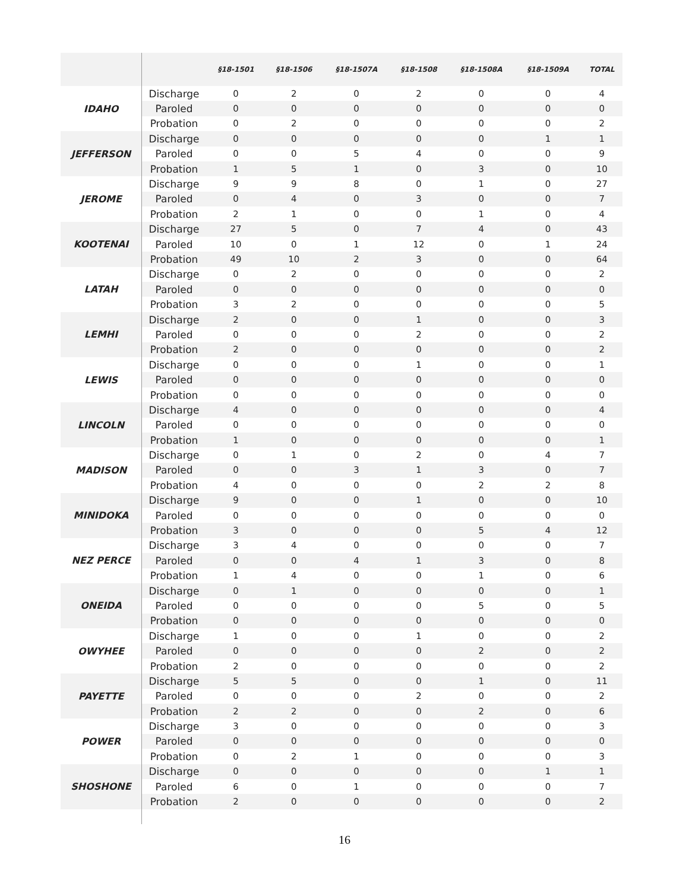| | | §18-1501 | §18-1506 | §18-1507A | §18-1508 | §18-1508A | §18-1509A | TOTAL |
| --- | --- | --- | --- | --- | --- | --- | --- | --- |
| IDAHO | Discharge | 0 | 2 | 0 | 2 | 0 | 0 | 4 |
| | Paroled | 0 | 0 | 0 | 0 | 0 | 0 | 0 |
| | Probation | 0 | 2 | 0 | 0 | 0 | 0 | 2 |
| JEFFERSON | Discharge | 0 | 0 | 0 | 0 | 0 | 1 | 1 |
| | Paroled | 0 | 0 | 5 | 4 | 0 | 0 | 9 |
| | Probation | 1 | 5 | 1 | 0 | 3 | 0 | 10 |
| JEROME | Discharge | 9 | 9 | 8 | 0 | 1 | 0 | 27 |
| | Paroled | 0 | 4 | 0 | 3 | 0 | 0 | 7 |
| | Probation | 2 | 1 | 0 | 0 | 1 | 0 | 4 |
| KOOTENAI | Discharge | 27 | 5 | 0 | 7 | 4 | 0 | 43 |
| | Paroled | 10 | 0 | 1 | 12 | 0 | 1 | 24 |
| | Probation | 49 | 10 | 2 | 3 | 0 | 0 | 64 |
| LATAH | Discharge | 0 | 2 | 0 | 0 | 0 | 0 | 2 |
| | Paroled | 0 | 0 | 0 | 0 | 0 | 0 | 0 |
| | Probation | 3 | 2 | 0 | 0 | 0 | 0 | 5 |
| LEMHI | Discharge | 2 | 0 | 0 | 1 | 0 | 0 | 3 |
| | Paroled | 0 | 0 | 0 | 2 | 0 | 0 | 2 |
| | Probation | 2 | 0 | 0 | 0 | 0 | 0 | 2 |
| LEWIS | Discharge | 0 | 0 | 0 | 1 | 0 | 0 | 1 |
| | Paroled | 0 | 0 | 0 | 0 | 0 | 0 | 0 |
| | Probation | 0 | 0 | 0 | 0 | 0 | 0 | 0 |
| LINCOLN | Discharge | 4 | 0 | 0 | 0 | 0 | 0 | 4 |
| | Paroled | 0 | 0 | 0 | 0 | 0 | 0 | 0 |
| | Probation | 1 | 0 | 0 | 0 | 0 | 0 | 1 |
| MADISON | Discharge | 0 | 1 | 0 | 2 | 0 | 4 | 7 |
| | Paroled | 0 | 0 | 3 | 1 | 3 | 0 | 7 |
| | Probation | 4 | 0 | 0 | 0 | 2 | 2 | 8 |
| MINIDOKA | Discharge | 9 | 0 | 0 | 1 | 0 | 0 | 10 |
| | Paroled | 0 | 0 | 0 | 0 | 0 | 0 | 0 |
| | Probation | 3 | 0 | 0 | 0 | 5 | 4 | 12 |
| NEZ PERCE | Discharge | 3 | 4 | 0 | 0 | 0 | 0 | 7 |
| | Paroled | 0 | 0 | 4 | 1 | 3 | 0 | 8 |
| | Probation | 1 | 4 | 0 | 0 | 1 | 0 | 6 |
| ONEIDA | Discharge | 0 | 1 | 0 | 0 | 0 | 0 | 1 |
| | Paroled | 0 | 0 | 0 | 0 | 5 | 0 | 5 |
| | Probation | 0 | 0 | 0 | 0 | 0 | 0 | 0 |
| OWYHEE | Discharge | 1 | 0 | 0 | 1 | 0 | 0 | 2 |
| | Paroled | 0 | 0 | 0 | 0 | 2 | 0 | 2 |
| | Probation | 2 | 0 | 0 | 0 | 0 | 0 | 2 |
| PAYETTE | Discharge | 5 | 5 | 0 | 0 | 1 | 0 | 11 |
| | Paroled | 0 | 0 | 0 | 2 | 0 | 0 | 2 |
| | Probation | 2 | 2 | 0 | 0 | 2 | 0 | 6 |
| POWER | Discharge | 3 | 0 | 0 | 0 | 0 | 0 | 3 |
| | Paroled | 0 | 0 | 0 | 0 | 0 | 0 | 0 |
| | Probation | 0 | 2 | 1 | 0 | 0 | 0 | 3 |
| SHOSHONE | Discharge | 0 | 0 | 0 | 0 | 0 | 1 | 1 |
| | Paroled | 6 | 0 | 1 | 0 | 0 | 0 | 7 |
| | Probation | 2 | 0 | 0 | 0 | 0 | 0 | 2 |
16